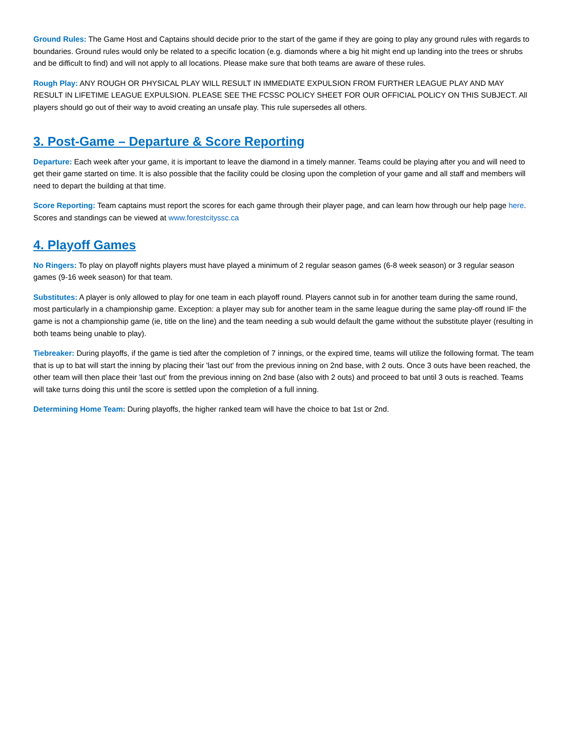Ground Rules: The Game Host and Captains should decide prior to the start of the game if they are going to play any ground rules with regards to boundaries. Ground rules would only be related to a specific location (e.g. diamonds where a big hit might end up landing into the trees or shrubs and be difficult to find) and will not apply to all locations. Please make sure that both teams are aware of these rules.
Rough Play: ANY ROUGH OR PHYSICAL PLAY WILL RESULT IN IMMEDIATE EXPULSION FROM FURTHER LEAGUE PLAY AND MAY RESULT IN LIFETIME LEAGUE EXPULSION. PLEASE SEE THE FCSSC POLICY SHEET FOR OUR OFFICIAL POLICY ON THIS SUBJECT. All players should go out of their way to avoid creating an unsafe play. This rule supersedes all others.
3. Post-Game – Departure & Score Reporting
Departure: Each week after your game, it is important to leave the diamond in a timely manner. Teams could be playing after you and will need to get their game started on time. It is also possible that the facility could be closing upon the completion of your game and all staff and members will need to depart the building at that time.
Score Reporting: Team captains must report the scores for each game through their player page, and can learn how through our help page here. Scores and standings can be viewed at www.forestcityssc.ca
4. Playoff Games
No Ringers: To play on playoff nights players must have played a minimum of 2 regular season games (6-8 week season) or 3 regular season games (9-16 week season) for that team.
Substitutes: A player is only allowed to play for one team in each playoff round. Players cannot sub in for another team during the same round, most particularly in a championship game. Exception: a player may sub for another team in the same league during the same play-off round IF the game is not a championship game (ie, title on the line) and the team needing a sub would default the game without the substitute player (resulting in both teams being unable to play).
Tiebreaker: During playoffs, if the game is tied after the completion of 7 innings, or the expired time, teams will utilize the following format. The team that is up to bat will start the inning by placing their 'last out' from the previous inning on 2nd base, with 2 outs. Once 3 outs have been reached, the other team will then place their 'last out' from the previous inning on 2nd base (also with 2 outs) and proceed to bat until 3 outs is reached. Teams will take turns doing this until the score is settled upon the completion of a full inning.
Determining Home Team: During playoffs, the higher ranked team will have the choice to bat 1st or 2nd.